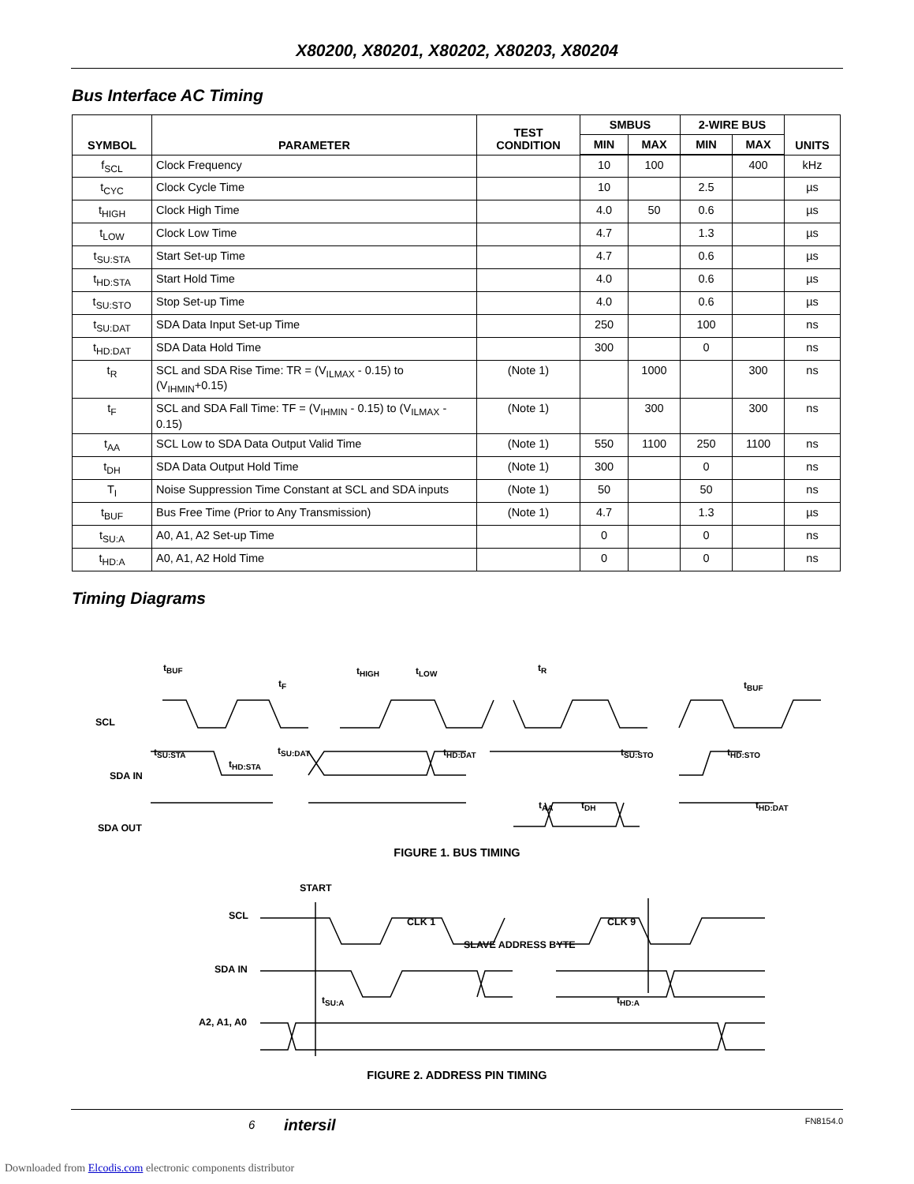X80200, X80201, X80202, X80203, X80204
Bus Interface AC Timing
| SYMBOL | PARAMETER | TEST CONDITION | SMBUS | | 2-WIRE BUS | | UNITS |
| --- | --- | --- | --- | --- | --- | --- | --- |
| | | | MIN | MAX | MIN | MAX | |
| f<sub>SCL</sub> | Clock Frequency | | 10 | 100 | | 400 | kHz |
| t<sub>CYC</sub> | Clock Cycle Time | | 10 | | 2.5 | | µs |
| t<sub>HIGH</sub> | Clock High Time | | 4.0 | 50 | 0.6 | | µs |
| t<sub>LOW</sub> | Clock Low Time | | 4.7 | | 1.3 | | µs |
| t<sub>SU:STA</sub> | Start Set-up Time | | 4.7 | | 0.6 | | µs |
| t<sub>HD:STA</sub> | Start Hold Time | | 4.0 | | 0.6 | | µs |
| t<sub>SU:STO</sub> | Stop Set-up Time | | 4.0 | | 0.6 | | µs |
| t<sub>SU:DAT</sub> | SDA Data Input Set-up Time | | 250 | | 100 | | ns |
| t<sub>HD:DAT</sub> | SDA Data Hold Time | | 300 | | 0 | | ns |
| t<sub>R</sub> | SCL and SDA Rise Time: TR = (V<sub>ILMAX</sub> - 0.15) to (V<sub>IHMIN</sub>+0.15) | (Note 1) | | 1000 | | 300 | ns |
| t<sub>F</sub> | SCL and SDA Fall Time: TF = (V<sub>IHMIN</sub> - 0.15) to (V<sub>ILMAX</sub> - 0.15) | (Note 1) | | 300 | | 300 | ns |
| t<sub>AA</sub> | SCL Low to SDA Data Output Valid Time | (Note 1) | 550 | 1100 | 250 | 1100 | ns |
| t<sub>DH</sub> | SDA Data Output Hold Time | (Note 1) | 300 | | 0 | | ns |
| T<sub>I</sub> | Noise Suppression Time Constant at SCL and SDA inputs | (Note 1) | 50 | | 50 | | ns |
| t<sub>BUF</sub> | Bus Free Time (Prior to Any Transmission) | (Note 1) | 4.7 | | 1.3 | | µs |
| t<sub>SU:A</sub> | A0, A1, A2 Set-up Time | | 0 | | 0 | | ns |
| t<sub>HD:A</sub> | A0, A1, A2 Hold Time | | 0 | | 0 | | ns |
Timing Diagrams
SCL
SDA IN
SDA OUT
t<sub>BUF</sub>
t<sub>F</sub>
t<sub>HIGH</sub> t<sub>LOW</sub> t<sub>R</sub>
t<sub>BUF</sub>
t<sub>SU:STA</sub>
t<sub>HD:STA</sub>
t<sub>SU:DAT</sub> t<sub>HD:DAT</sub> t<sub>SU:STO</sub> t<sub>HD:STO</sub>
t<sub>AA</sub> t<sub>DH</sub> t<sub>HD:DAT</sub>
FIGURE 1. BUS TIMING
START
SCL
CLK 1 CLK 9
SLAVE ADDRESS BYTE
SDA IN
t<sub>SU:A</sub> t<sub>HD:A</sub>
A2, A1, A0
FIGURE 2. ADDRESS PIN TIMING
6 intersil FN8154.0
Downloaded from Elcodis.com electronic components distributor